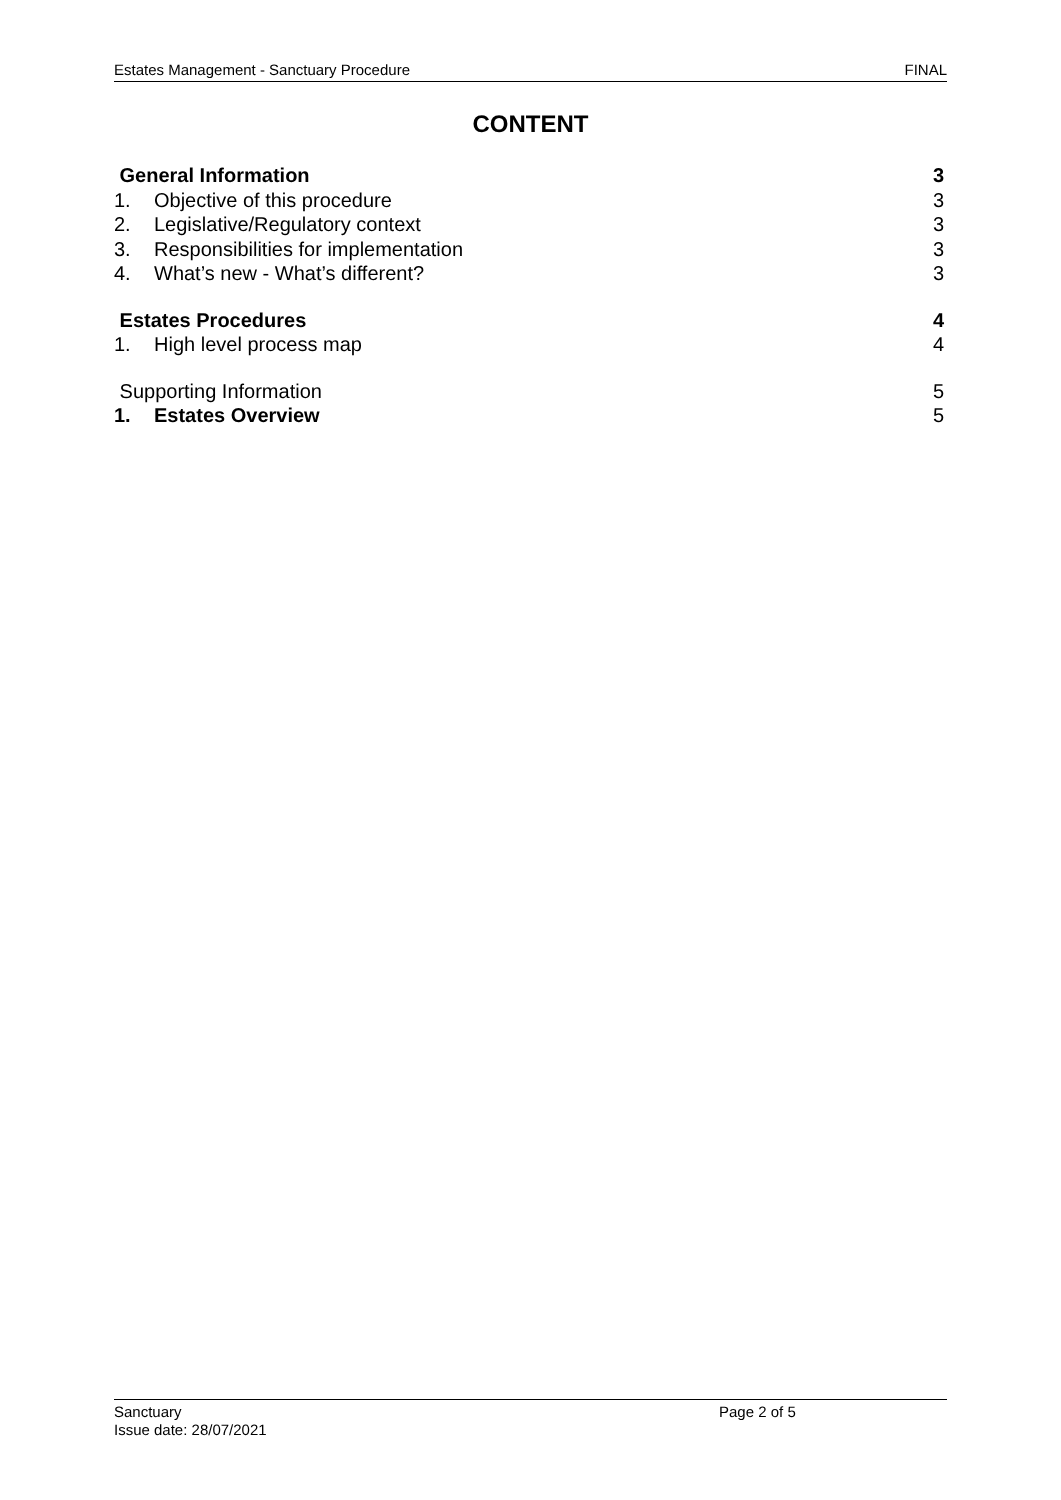Estates Management - Sanctuary Procedure FINAL
CONTENT
General Information 3
1. Objective of this procedure 3
2. Legislative/Regulatory context 3
3. Responsibilities for implementation 3
4. What’s new - What’s different? 3
Estates Procedures 4
1. High level process map 4
Supporting Information 5
1. Estates Overview 5
Sanctuary
Issue date: 28/07/2021
Page 2 of 5